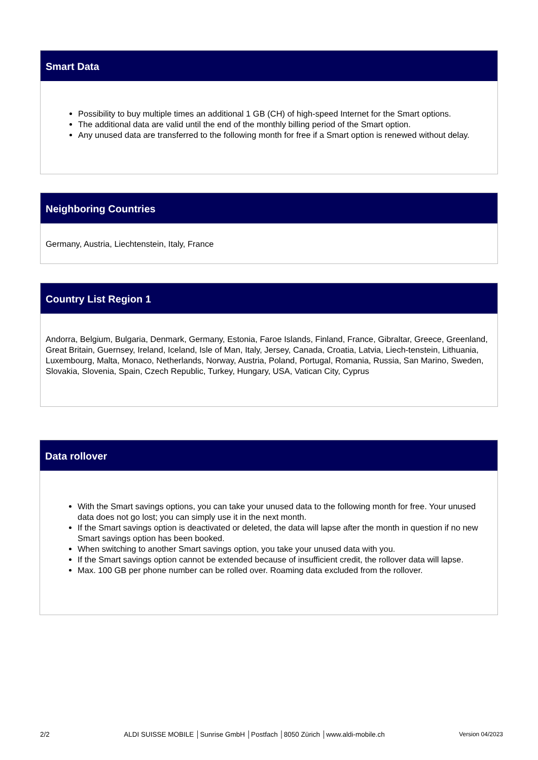Smart Data
Possibility to buy multiple times an additional 1 GB (CH) of high-speed Internet for the Smart options.
The additional data are valid until the end of the monthly billing period of the Smart option.
Any unused data are transferred to the following month for free if a Smart option is renewed without delay.
Neighboring Countries
Germany, Austria, Liechtenstein, Italy, France
Country List Region 1
Andorra, Belgium, Bulgaria, Denmark, Germany, Estonia, Faroe Islands, Finland, France, Gibraltar, Greece, Greenland, Great Britain, Guernsey, Ireland, Iceland, Isle of Man, Italy, Jersey, Canada, Croatia, Latvia, Liech-tenstein, Lithuania, Luxembourg, Malta, Monaco, Netherlands, Norway, Austria, Poland, Portugal, Romania, Russia, San Marino, Sweden, Slovakia, Slovenia, Spain, Czech Republic, Turkey, Hungary, USA, Vatican City, Cyprus
Data rollover
With the Smart savings options, you can take your unused data to the following month for free. Your unused data does not go lost; you can simply use it in the next month.
If the Smart savings option is deactivated or deleted, the data will lapse after the month in question if no new Smart savings option has been booked.
When switching to another Smart savings option, you take your unused data with you.
If the Smart savings option cannot be extended because of insufficient credit, the rollover data will lapse.
Max. 100 GB per phone number can be rolled over. Roaming data excluded from the rollover.
2/2 ALDI SUISSE MOBILE │Sunrise GmbH │Postfach │8050 Zürich │www.aldi-mobile.ch Version 04/2023